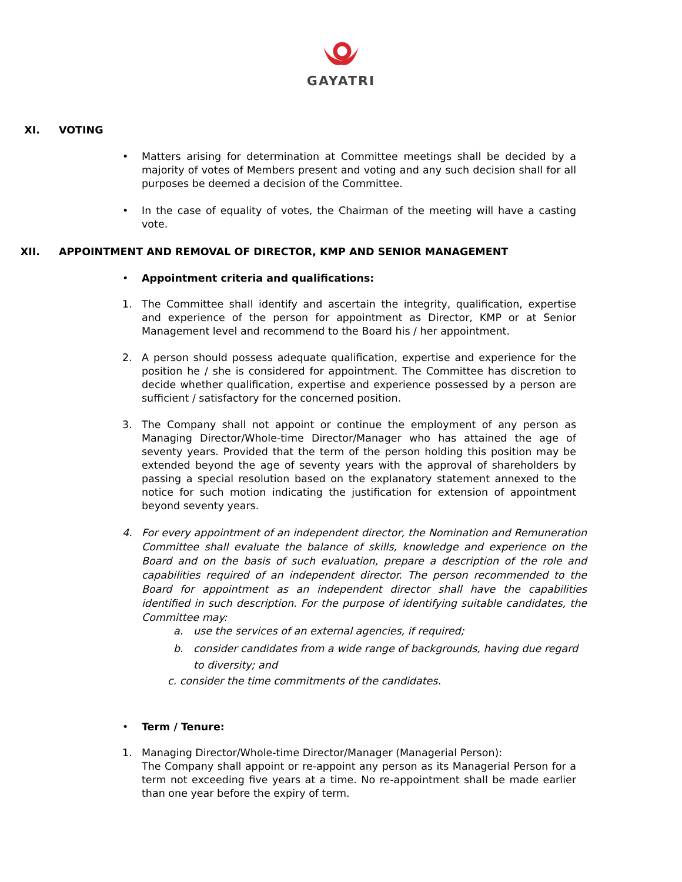GAYATRI
XI. VOTING
• Matters arising for determination at Committee meetings shall be decided by a majority of votes of Members present and voting and any such decision shall for all purposes be deemed a decision of the Committee.
• In the case of equality of votes, the Chairman of the meeting will have a casting vote.
XII. APPOINTMENT AND REMOVAL OF DIRECTOR, KMP AND SENIOR MANAGEMENT
• Appointment criteria and qualifications:
1. The Committee shall identify and ascertain the integrity, qualification, expertise and experience of the person for appointment as Director, KMP or at Senior Management level and recommend to the Board his / her appointment.
2. A person should possess adequate qualification, expertise and experience for the position he / she is considered for appointment. The Committee has discretion to decide whether qualification, expertise and experience possessed by a person are sufficient / satisfactory for the concerned position.
3. The Company shall not appoint or continue the employment of any person as Managing Director/Whole-time Director/Manager who has attained the age of seventy years. Provided that the term of the person holding this position may be extended beyond the age of seventy years with the approval of shareholders by passing a special resolution based on the explanatory statement annexed to the notice for such motion indicating the justification for extension of appointment beyond seventy years.
4. For every appointment of an independent director, the Nomination and Remuneration Committee shall evaluate the balance of skills, knowledge and experience on the Board and on the basis of such evaluation, prepare a description of the role and capabilities required of an independent director. The person recommended to the Board for appointment as an independent director shall have the capabilities identified in such description. For the purpose of identifying suitable candidates, the Committee may:
a. use the services of an external agencies, if required;
b. consider candidates from a wide range of backgrounds, having due regard to diversity; and
c. consider the time commitments of the candidates.
• Term / Tenure:
1. Managing Director/Whole-time Director/Manager (Managerial Person):
The Company shall appoint or re-appoint any person as its Managerial Person for a term not exceeding five years at a time. No re-appointment shall be made earlier than one year before the expiry of term.